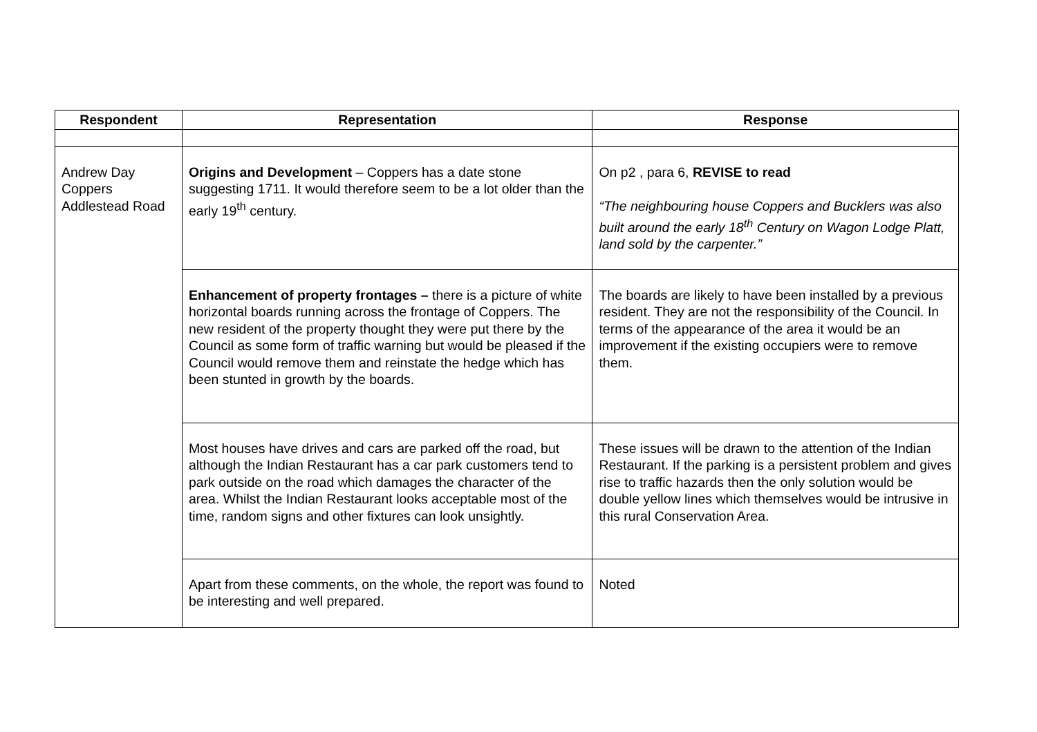| Respondent | Representation | Response |
| --- | --- | --- |
| Andrew Day Coppers Addlestead Road | Origins and Development – Coppers has a date stone suggesting 1711. It would therefore seem to be a lot older than the early 19<sup>th</sup> century. | On p2 , para 6, REVISE to read “The neighbouring house Coppers and Bucklers was also built around the early 18<sup>th</sup> Century on Wagon Lodge Platt, land sold by the carpenter.” |
| | Enhancement of property frontages – there is a picture of white horizontal boards running across the frontage of Coppers. The new resident of the property thought they were put there by the Council as some form of traffic warning but would be pleased if the Council would remove them and reinstate the hedge which has been stunted in growth by the boards. | The boards are likely to have been installed by a previous resident. They are not the responsibility of the Council. In terms of the appearance of the area it would be an improvement if the existing occupiers were to remove them. |
| | Most houses have drives and cars are parked off the road, but although the Indian Restaurant has a car park customers tend to park outside on the road which damages the character of the area. Whilst the Indian Restaurant looks acceptable most of the time, random signs and other fixtures can look unsightly. | These issues will be drawn to the attention of the Indian Restaurant. If the parking is a persistent problem and gives rise to traffic hazards then the only solution would be double yellow lines which themselves would be intrusive in this rural Conservation Area. |
| | Apart from these comments, on the whole, the report was found to be interesting and well prepared. | Noted |